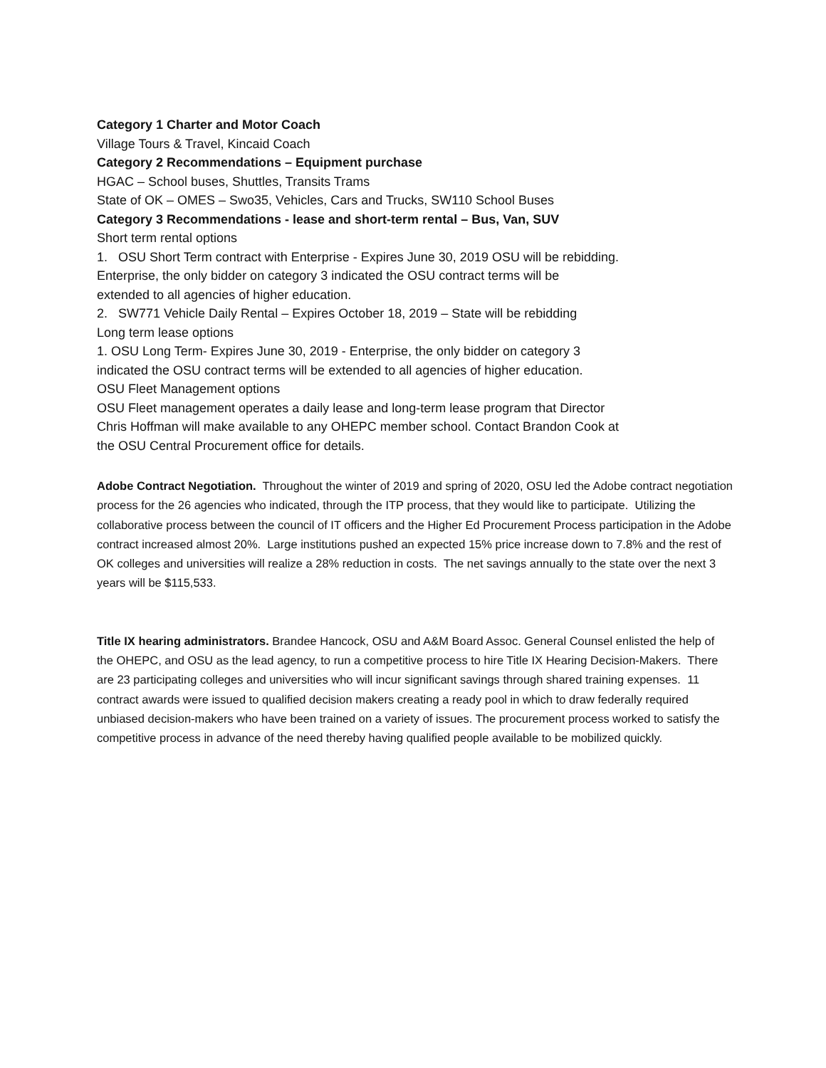Category 1 Charter and Motor Coach
Village Tours & Travel, Kincaid Coach
Category 2 Recommendations – Equipment purchase
HGAC – School buses, Shuttles, Transits Trams
State of OK – OMES – Swo35, Vehicles, Cars and Trucks, SW110 School Buses
Category 3 Recommendations - lease and short-term rental – Bus, Van, SUV
Short term rental options
1. OSU Short Term contract with Enterprise - Expires June 30, 2019 OSU will be rebidding.
Enterprise, the only bidder on category 3 indicated the OSU contract terms will be
extended to all agencies of higher education.
2. SW771 Vehicle Daily Rental – Expires October 18, 2019 – State will be rebidding
Long term lease options
1. OSU Long Term- Expires June 30, 2019 - Enterprise, the only bidder on category 3
indicated the OSU contract terms will be extended to all agencies of higher education.
OSU Fleet Management options
OSU Fleet management operates a daily lease and long-term lease program that Director
Chris Hoffman will make available to any OHEPC member school. Contact Brandon Cook at
the OSU Central Procurement office for details.
Adobe Contract Negotiation. Throughout the winter of 2019 and spring of 2020, OSU led the Adobe contract negotiation process for the 26 agencies who indicated, through the ITP process, that they would like to participate. Utilizing the collaborative process between the council of IT officers and the Higher Ed Procurement Process participation in the Adobe contract increased almost 20%. Large institutions pushed an expected 15% price increase down to 7.8% and the rest of OK colleges and universities will realize a 28% reduction in costs. The net savings annually to the state over the next 3 years will be $115,533.
Title IX hearing administrators. Brandee Hancock, OSU and A&M Board Assoc. General Counsel enlisted the help of the OHEPC, and OSU as the lead agency, to run a competitive process to hire Title IX Hearing Decision-Makers. There are 23 participating colleges and universities who will incur significant savings through shared training expenses. 11 contract awards were issued to qualified decision makers creating a ready pool in which to draw federally required unbiased decision-makers who have been trained on a variety of issues. The procurement process worked to satisfy the competitive process in advance of the need thereby having qualified people available to be mobilized quickly.